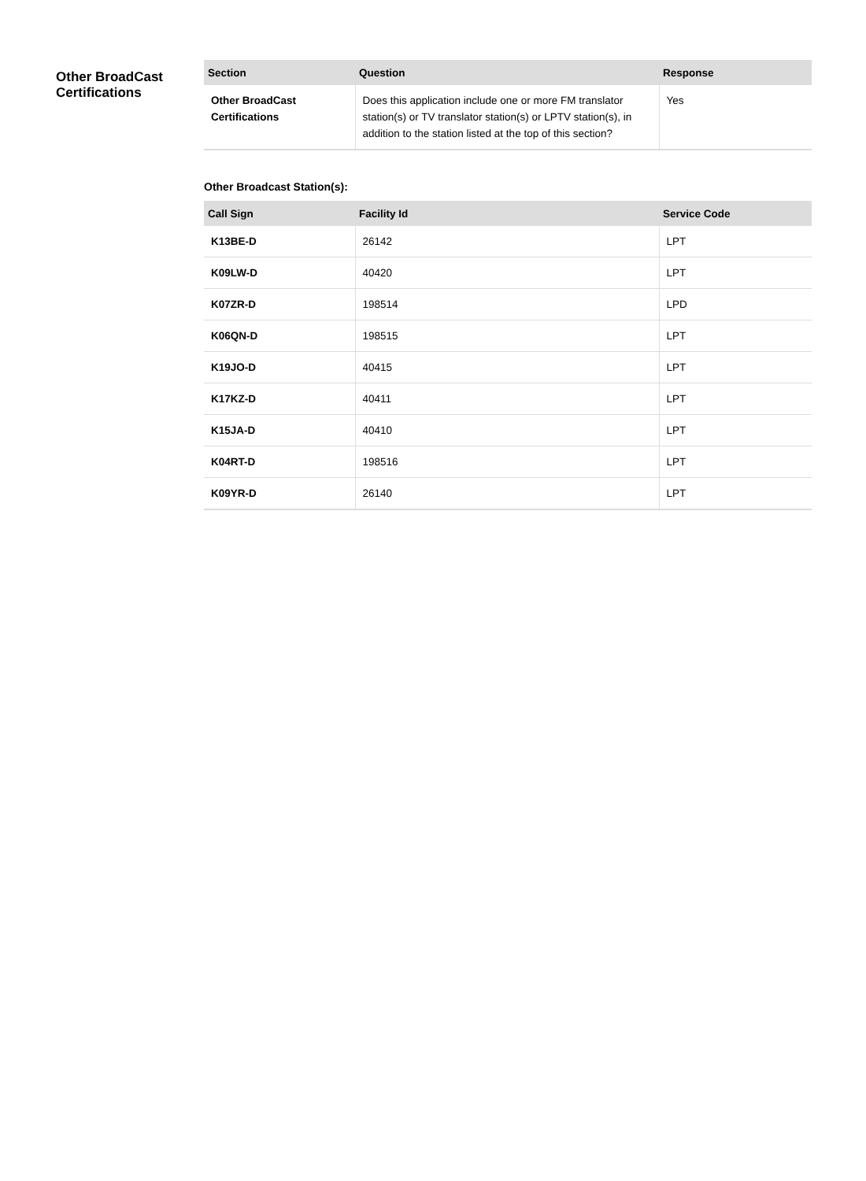Other BroadCast Certifications
| Section | Question | Response |
| --- | --- | --- |
| Other BroadCast Certifications | Does this application include one or more FM translator station(s) or TV translator station(s) or LPTV station(s), in addition to the station listed at the top of this section? | Yes |
Other Broadcast Station(s):
| Call Sign | Facility Id | Service Code |
| --- | --- | --- |
| K13BE-D | 26142 | LPT |
| K09LW-D | 40420 | LPT |
| K07ZR-D | 198514 | LPD |
| K06QN-D | 198515 | LPT |
| K19JO-D | 40415 | LPT |
| K17KZ-D | 40411 | LPT |
| K15JA-D | 40410 | LPT |
| K04RT-D | 198516 | LPT |
| K09YR-D | 26140 | LPT |